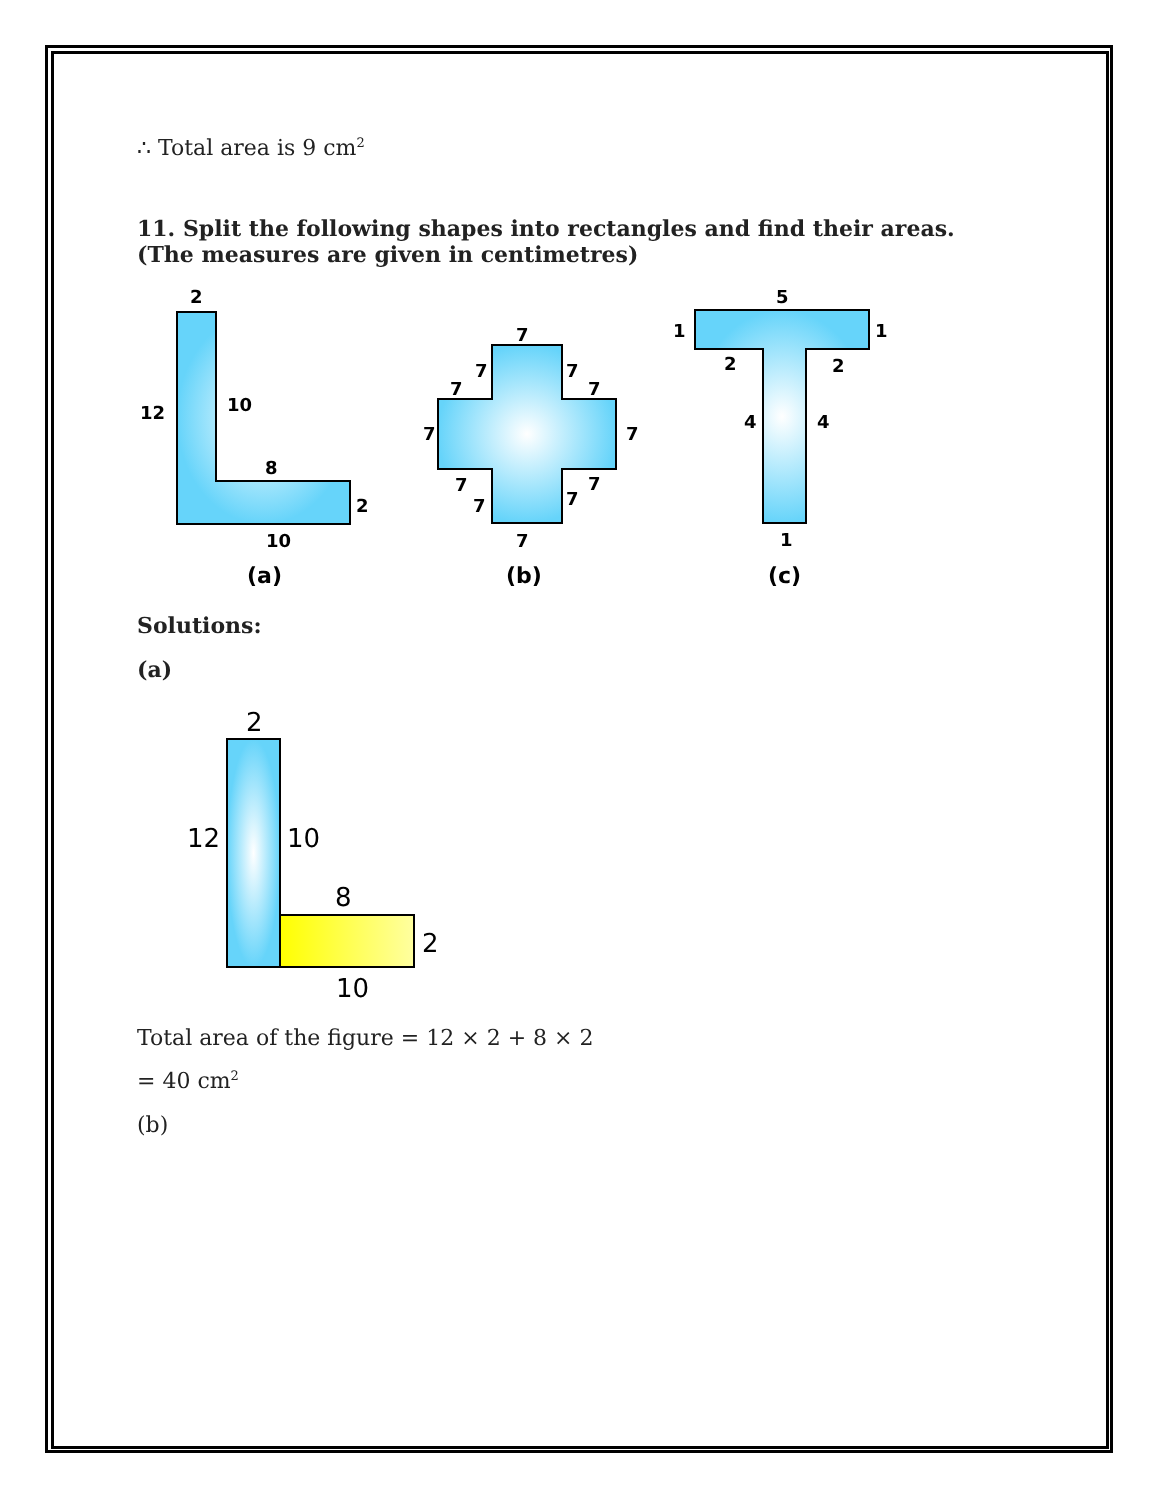∴ Total area is 9 cm<sup>2</sup>
11. Split the following shapes into rectangles and find their areas. (The measures are given in centimetres)
2
12
10
8
2
10
(a)
7
7
7
7
7
7
7
7
7
7
7
7
(b)
5
1
1
2
2
4
4
1
(c)
Solutions:
(a)
2
12
10
8
2
10
Total area of the figure = 12 × 2 + 8 × 2
= 40 cm<sup>2</sup>
(b)